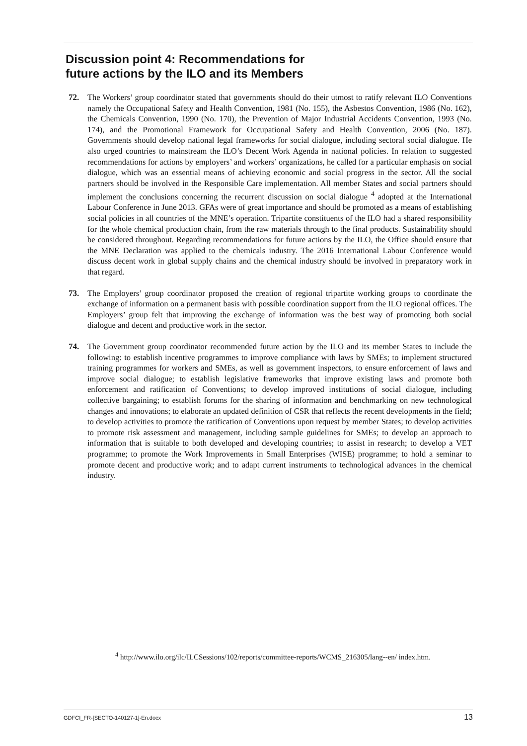Discussion point 4: Recommendations for
future actions by the ILO and its Members
72. The Workers’ group coordinator stated that governments should do their utmost to ratify relevant ILO Conventions namely the Occupational Safety and Health Convention, 1981 (No. 155), the Asbestos Convention, 1986 (No. 162), the Chemicals Convention, 1990 (No. 170), the Prevention of Major Industrial Accidents Convention, 1993 (No. 174), and the Promotional Framework for Occupational Safety and Health Convention, 2006 (No. 187). Governments should develop national legal frameworks for social dialogue, including sectoral social dialogue. He also urged countries to mainstream the ILO’s Decent Work Agenda in national policies. In relation to suggested recommendations for actions by employers’ and workers’ organizations, he called for a particular emphasis on social dialogue, which was an essential means of achieving economic and social progress in the sector. All the social partners should be involved in the Responsible Care implementation. All member States and social partners should implement the conclusions concerning the recurrent discussion on social dialogue <sup>4</sup> adopted at the International Labour Conference in June 2013. GFAs were of great importance and should be promoted as a means of establishing social policies in all countries of the MNE’s operation. Tripartite constituents of the ILO had a shared responsibility for the whole chemical production chain, from the raw materials through to the final products. Sustainability should be considered throughout. Regarding recommendations for future actions by the ILO, the Office should ensure that the MNE Declaration was applied to the chemicals industry. The 2016 International Labour Conference would discuss decent work in global supply chains and the chemical industry should be involved in preparatory work in that regard.
73. The Employers’ group coordinator proposed the creation of regional tripartite working groups to coordinate the exchange of information on a permanent basis with possible coordination support from the ILO regional offices. The Employers’ group felt that improving the exchange of information was the best way of promoting both social dialogue and decent and productive work in the sector.
74. The Government group coordinator recommended future action by the ILO and its member States to include the following: to establish incentive programmes to improve compliance with laws by SMEs; to implement structured training programmes for workers and SMEs, as well as government inspectors, to ensure enforcement of laws and improve social dialogue; to establish legislative frameworks that improve existing laws and promote both enforcement and ratification of Conventions; to develop improved institutions of social dialogue, including collective bargaining; to establish forums for the sharing of information and benchmarking on new technological changes and innovations; to elaborate an updated definition of CSR that reflects the recent developments in the field; to develop activities to promote the ratification of Conventions upon request by member States; to develop activities to promote risk assessment and management, including sample guidelines for SMEs; to develop an approach to information that is suitable to both developed and developing countries; to assist in research; to develop a VET programme; to promote the Work Improvements in Small Enterprises (WISE) programme; to hold a seminar to promote decent and productive work; and to adapt current instruments to technological advances in the chemical industry.
<sup>4</sup> http://www.ilo.org/ilc/ILCSessions/102/reports/committee-reports/WCMS_216305/lang--en/ index.htm.
GDFCI_FR-[SECTO-140127-1]-En.docx 13